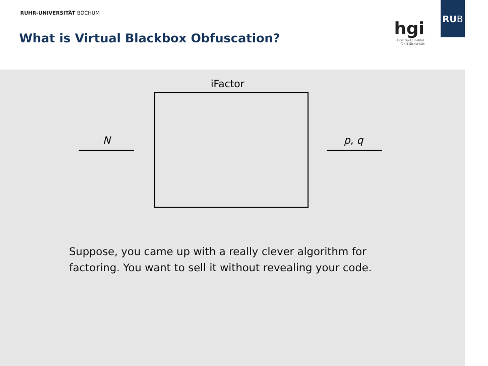RUHR-UNIVERSITÄT BOCHUM
What is Virtual Blackbox Obfuscation?
hgi
Horst Görtz Institut
für IT-Sicherheit
RU B
iFactor
N p, q
Suppose, you came up with a really clever algorithm for
factoring. You want to sell it without revealing your code.